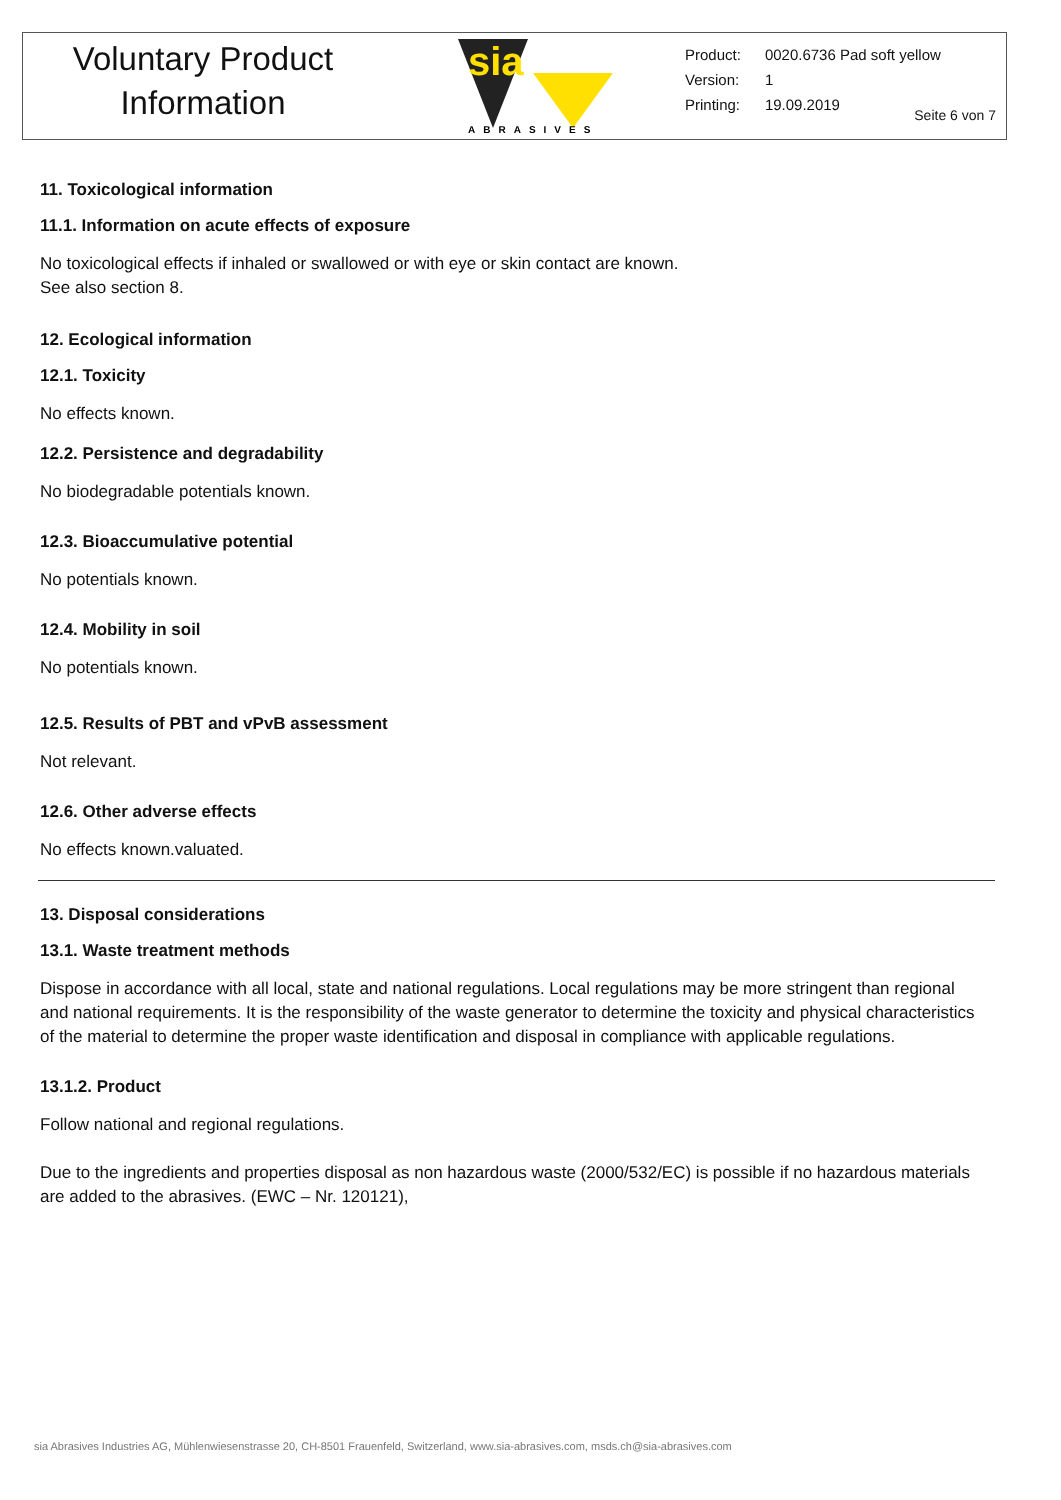Voluntary Product
Information
sia
ABRASIVES
| Product: | 0020.6736 Pad soft yellow |
| Version: | 1 |
| Printing: | 19.09.2019 |
Seite 6 von 7
11. Toxicological information
11.1. Information on acute effects of exposure
No toxicological effects if inhaled or swallowed or with eye or skin contact are known.
See also section 8.
12. Ecological information
12.1. Toxicity
No effects known.
12.2. Persistence and degradability
No biodegradable potentials known.
12.3. Bioaccumulative potential
No potentials known.
12.4. Mobility in soil
No potentials known.
12.5. Results of PBT and vPvB assessment
Not relevant.
12.6. Other adverse effects
No effects known.valuated.
13. Disposal considerations
13.1. Waste treatment methods
Dispose in accordance with all local, state and national regulations. Local regulations may be more stringent than regional and national requirements. It is the responsibility of the waste generator to determine the toxicity and physical characteristics of the material to determine the proper waste identification and disposal in compliance with applicable regulations.
13.1.2. Product
Follow national and regional regulations.
Due to the ingredients and properties disposal as non hazardous waste (2000/532/EC) is possible if no hazardous materials are added to the abrasives. (EWC – Nr. 120121),
sia Abrasives Industries AG, Mühlenwiesenstrasse 20, CH-8501 Frauenfeld, Switzerland, www.sia-abrasives.com, msds.ch@sia-abrasives.com